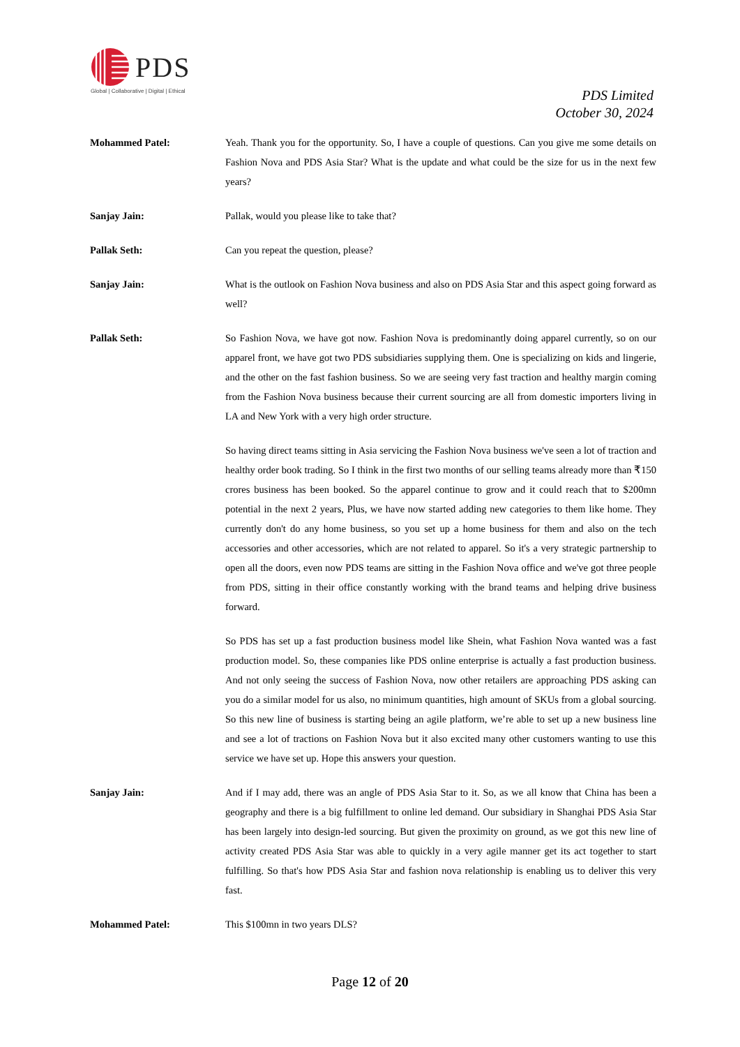PDS
Global | Collaborative | Digital | Ethical
PDS Limited
October 30, 2024
Mohammed Patel: Yeah. Thank you for the opportunity. So, I have a couple of questions. Can you give me some details on Fashion Nova and PDS Asia Star? What is the update and what could be the size for us in the next few years?
Sanjay Jain: Pallak, would you please like to take that?
Pallak Seth: Can you repeat the question, please?
Sanjay Jain: What is the outlook on Fashion Nova business and also on PDS Asia Star and this aspect going forward as well?
Pallak Seth: So Fashion Nova, we have got now. Fashion Nova is predominantly doing apparel currently, so on our apparel front, we have got two PDS subsidiaries supplying them. One is specializing on kids and lingerie, and the other on the fast fashion business. So we are seeing very fast traction and healthy margin coming from the Fashion Nova business because their current sourcing are all from domestic importers living in LA and New York with a very high order structure.
So having direct teams sitting in Asia servicing the Fashion Nova business we've seen a lot of traction and healthy order book trading. So I think in the first two months of our selling teams already more than ₹150 crores business has been booked. So the apparel continue to grow and it could reach that to $200mn potential in the next 2 years, Plus, we have now started adding new categories to them like home. They currently don't do any home business, so you set up a home business for them and also on the tech accessories and other accessories, which are not related to apparel. So it's a very strategic partnership to open all the doors, even now PDS teams are sitting in the Fashion Nova office and we've got three people from PDS, sitting in their office constantly working with the brand teams and helping drive business forward.
So PDS has set up a fast production business model like Shein, what Fashion Nova wanted was a fast production model. So, these companies like PDS online enterprise is actually a fast production business. And not only seeing the success of Fashion Nova, now other retailers are approaching PDS asking can you do a similar model for us also, no minimum quantities, high amount of SKUs from a global sourcing. So this new line of business is starting being an agile platform, we’re able to set up a new business line and see a lot of tractions on Fashion Nova but it also excited many other customers wanting to use this service we have set up. Hope this answers your question.
Sanjay Jain: And if I may add, there was an angle of PDS Asia Star to it. So, as we all know that China has been a geography and there is a big fulfillment to online led demand. Our subsidiary in Shanghai PDS Asia Star has been largely into design-led sourcing. But given the proximity on ground, as we got this new line of activity created PDS Asia Star was able to quickly in a very agile manner get its act together to start fulfilling. So that's how PDS Asia Star and fashion nova relationship is enabling us to deliver this very fast.
Mohammed Patel: This $100mn in two years DLS?
Page 12 of 20